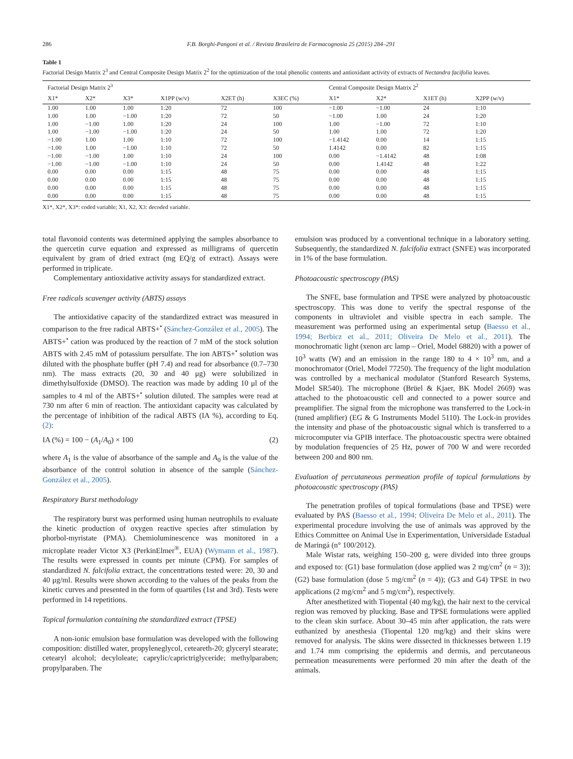286 F.B. Borghi-Pangoni et al. / Revista Brasileira de Farmacognosia 25 (2015) 284–291
Table 1
Factorial Design Matrix 2<sup>3</sup> and Central Composite Design Matrix 2<sup>2</sup> for the optimization of the total phenolic contents and antioxidant activity of extracts of Nectandra facifolia leaves.
| Factorial Design Matrix 2<sup>3</sup> | | | | | | Central Composite Design Matrix 2<sup>2</sup> | | | |
| --- | --- | --- | --- | --- | --- | --- | --- | --- | --- |
| X1* | X2* | X3* | X1PP (w/v) | X2ET (h) | X3EC (%) | X1* | X2* | X1ET (h) | X2PP (w/v) |
| 1.00 | 1.00 | 1.00 | 1:20 | 72 | 100 | −1.00 | −1.00 | 24 | 1:10 |
| 1.00 | 1.00 | −1.00 | 1:20 | 72 | 50 | −1.00 | 1.00 | 24 | 1:20 |
| 1.00 | −1.00 | 1.00 | 1:20 | 24 | 100 | 1.00 | −1.00 | 72 | 1:10 |
| 1.00 | −1.00 | −1.00 | 1:20 | 24 | 50 | 1.00 | 1.00 | 72 | 1:20 |
| −1.00 | 1.00 | 1.00 | 1:10 | 72 | 100 | −1.4142 | 0.00 | 14 | 1:15 |
| −1.00 | 1.00 | −1.00 | 1:10 | 72 | 50 | 1.4142 | 0.00 | 82 | 1:15 |
| −1.00 | −1.00 | 1.00 | 1:10 | 24 | 100 | 0.00 | −1.4142 | 48 | 1:08 |
| −1.00 | −1.00 | −1.00 | 1:10 | 24 | 50 | 0.00 | 1.4142 | 48 | 1:22 |
| 0.00 | 0.00 | 0.00 | 1:15 | 48 | 75 | 0.00 | 0.00 | 48 | 1:15 |
| 0.00 | 0.00 | 0.00 | 1:15 | 48 | 75 | 0.00 | 0.00 | 48 | 1:15 |
| 0.00 | 0.00 | 0.00 | 1:15 | 48 | 75 | 0.00 | 0.00 | 48 | 1:15 |
| 0.00 | 0.00 | 0.00 | 1:15 | 48 | 75 | 0.00 | 0.00 | 48 | 1:15 |
X1*, X2*, X3*: coded variable; X1, X2, X3: decoded variable.
total flavonoid contents was determined applying the samples absorbance to the quercetin curve equation and expressed as milligrams of quercetin equivalent by gram of dried extract (mg EQ/g of extract). Assays were performed in triplicate.
Complementary antioxidative activity assays for standardized extract.
Free radicals scavenger activity (ABTS) assays
The antioxidative capacity of the standardized extract was measured in comparison to the free radical ABTS+<sup>•</sup> (Sánchez-González et al., 2005). The ABTS+<sup>•</sup> cation was produced by the reaction of 7 mM of the stock solution ABTS with 2.45 mM of potassium persulfate. The ion ABTS+<sup>•</sup> solution was diluted with the phosphate buffer (pH 7.4) and read for absorbance (0.7–730 nm). The mass extracts (20, 30 and 40 μg) were solubilized in dimethylsulfoxide (DMSO). The reaction was made by adding 10 μl of the samples to 4 ml of the ABTS+<sup>•</sup> solution diluted. The samples were read at 730 nm after 6 min of reaction. The antioxidant capacity was calculated by the percentage of inhibition of the radical ABTS (IA %), according to Eq. (2):
IA (%) = 100 − (A<sub>1</sub>/A<sub>0</sub>) × 100 (2)
where A<sub>1</sub> is the value of absorbance of the sample and A<sub>0</sub> is the value of the absorbance of the control solution in absence of the sample (Sánchez-González et al., 2005).
Respiratory Burst methodology
The respiratory burst was performed using human neutrophils to evaluate the kinetic production of oxygen reactive species after stimulation by phorbol-myristate (PMA). Chemioluminescence was monitored in a microplate reader Victor X3 (PerkinElmer<sup>®</sup>, EUA) (Wymann et al., 1987). The results were expressed in counts per minute (CPM). For samples of standardized N. falcifolia extract, the concentrations tested were: 20, 30 and 40 μg/ml. Results were shown according to the values of the peaks from the kinetic curves and presented in the form of quartiles (1st and 3rd). Tests were performed in 14 repetitions.
Topical formulation containing the standardized extract (TPSE)
A non-ionic emulsion base formulation was developed with the following composition: distilled water, propyleneglycol, ceteareth-20; glyceryl stearate; cetearyl alcohol; decyloleate; caprylic/caprictriglyceride; methylparaben; propylparaben. The
emulsion was produced by a conventional technique in a laboratory setting. Subsequently, the standardized N. falcifolia extract (SNFE) was incorporated in 1% of the base formulation.
Photoacoustic spectroscopy (PAS)
The SNFE, base formulation and TPSE were analyzed by photoacoustic spectroscopy. This was done to verify the spectral response of the components in ultraviolet and visible spectra in each sample. The measurement was performed using an experimental setup (Baesso et al., 1994; Berbicz et al., 2011; Oliveira De Melo et al., 2011). The monochromatic light (xenon arc lamp – Oriel, Model 68820) with a power of 10<sup>3</sup> watts (W) and an emission in the range 180 to 4 × 10<sup>3</sup> nm, and a monochromator (Oriel, Model 77250). The frequency of the light modulation was controlled by a mechanical modulator (Stanford Research Systems, Model SR540). The microphone (Brüel & Kjaer, BK Model 2669) was attached to the photoacoustic cell and connected to a power source and preamplifier. The signal from the microphone was transferred to the Lock-in (tuned amplifier) (EG & G Instruments Model 5110). The Lock-in provides the intensity and phase of the photoacoustic signal which is transferred to a microcomputer via GPIB interface. The photoacoustic spectra were obtained by modulation frequencies of 25 Hz, power of 700 W and were recorded between 200 and 800 nm.
Evaluation of percutaneous permeation profile of topical formulations by photoacoustic spectroscopy (PAS)
The penetration profiles of topical formulations (base and TPSE) were evaluated by PAS (Baesso et al., 1994; Oliveira De Melo et al., 2011). The experimental procedure involving the use of animals was approved by the Ethics Committee on Animal Use in Experimentation, Universidade Estadual de Maringá (n° 100/2012).
Male Wistar rats, weighing 150–200 g, were divided into three groups and exposed to: (G1) base formulation (dose applied was 2 mg/cm<sup>2</sup> (n = 3)); (G2) base formulation (dose 5 mg/cm<sup>2</sup> (n = 4)); (G3 and G4) TPSE in two applications (2 mg/cm<sup>2</sup> and 5 mg/cm<sup>2</sup>), respectively.
After anesthetized with Tiopental (40 mg/kg), the hair next to the cervical region was removed by plucking. Base and TPSE formulations were applied to the clean skin surface. About 30–45 min after application, the rats were euthanized by anesthesia (Tiopental 120 mg/kg) and their skins were removed for analysis. The skins were dissected in thicknesses between 1.19 and 1.74 mm comprising the epidermis and dermis, and percutaneous permeation measurements were performed 20 min after the death of the animals.